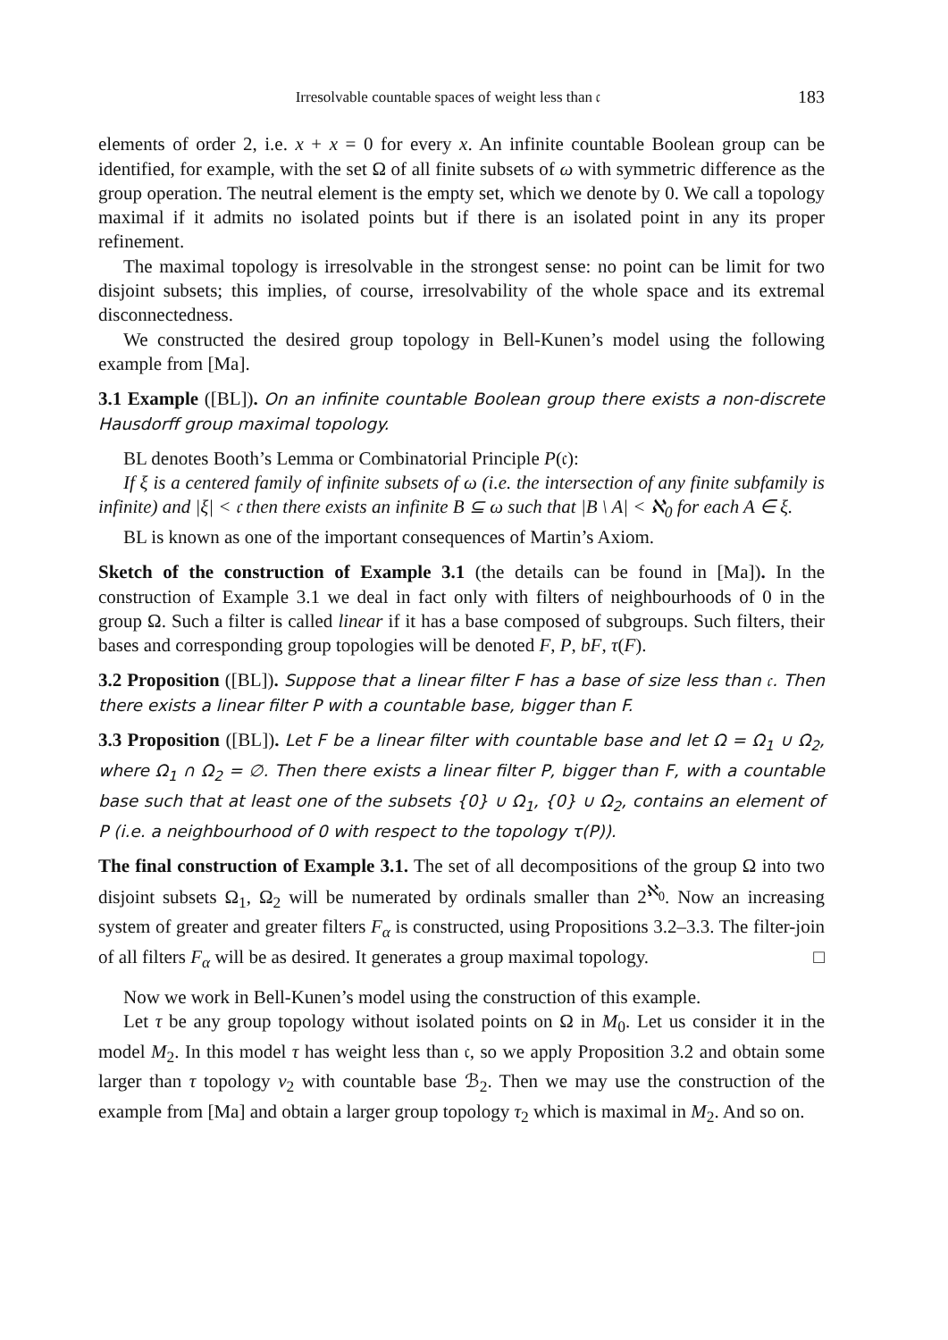Irresolvable countable spaces of weight less than 𝔠 183
elements of order 2, i.e. x + x = 0 for every x. An infinite countable Boolean group can be identified, for example, with the set Ω of all finite subsets of ω with symmetric difference as the group operation. The neutral element is the empty set, which we denote by 0. We call a topology maximal if it admits no isolated points but if there is an isolated point in any its proper refinement.
The maximal topology is irresolvable in the strongest sense: no point can be limit for two disjoint subsets; this implies, of course, irresolvability of the whole space and its extremal disconnectedness.
We constructed the desired group topology in Bell-Kunen’s model using the following example from [Ma].
3.1 Example ([BL]). On an infinite countable Boolean group there exists a non-discrete Hausdorff group maximal topology.
BL denotes Booth’s Lemma or Combinatorial Principle P(𝔠):
If ξ is a centered family of infinite subsets of ω (i.e. the intersection of any finite subfamily is infinite) and |ξ| < 𝔠 then there exists an infinite B ⊆ ω such that |B \ A| < ℵ<sub>0</sub> for each A ∈ ξ.
BL is known as one of the important consequences of Martin’s Axiom.
Sketch of the construction of Example 3.1 (the details can be found in [Ma]). In the construction of Example 3.1 we deal in fact only with filters of neighbourhoods of 0 in the group Ω. Such a filter is called linear if it has a base composed of subgroups. Such filters, their bases and corresponding group topologies will be denoted F, P, bF, τ(F).
3.2 Proposition ([BL]). Suppose that a linear filter F has a base of size less than 𝔠. Then there exists a linear filter P with a countable base, bigger than F.
3.3 Proposition ([BL]). Let F be a linear filter with countable base and let Ω = Ω<sub>1</sub> ∪ Ω<sub>2</sub>, where Ω<sub>1</sub> ∩ Ω<sub>2</sub> = ∅. Then there exists a linear filter P, bigger than F, with a countable base such that at least one of the subsets {0} ∪ Ω<sub>1</sub>, {0} ∪ Ω<sub>2</sub>, contains an element of P (i.e. a neighbourhood of 0 with respect to the topology τ(P)).
The final construction of Example 3.1. The set of all decompositions of the group Ω into two disjoint subsets Ω<sub>1</sub>, Ω<sub>2</sub> will be numerated by ordinals smaller than 2<sup>ℵ<sub>0</sub></sup>. Now an increasing system of greater and greater filters F<sub>α</sub> is constructed, using Propositions 3.2–3.3. The filter-join of all filters F<sub>α</sub> will be as desired. It generates a group maximal topology. □
Now we work in Bell-Kunen’s model using the construction of this example.
Let τ be any group topology without isolated points on Ω in M<sub>0</sub>. Let us consider it in the model M<sub>2</sub>. In this model τ has weight less than 𝔠, so we apply Proposition 3.2 and obtain some larger than τ topology ν<sub>2</sub> with countable base ℬ<sub>2</sub>. Then we may use the construction of the example from [Ma] and obtain a larger group topology τ<sub>2</sub> which is maximal in M<sub>2</sub>. And so on.